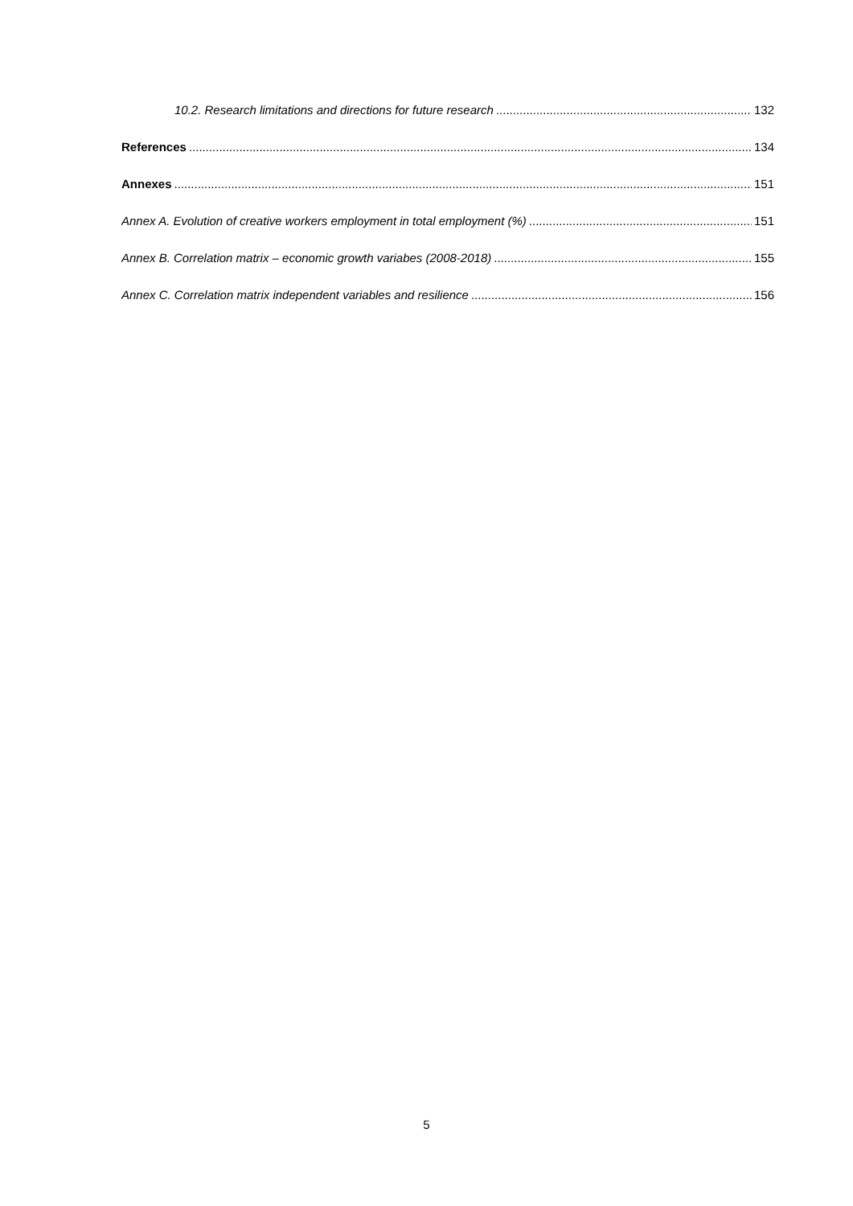10.2. Research limitations and directions for future research 132
References 134
Annexes 151
Annex A. Evolution of creative workers employment in total employment (%) 151
Annex B. Correlation matrix – economic growth variabes (2008-2018) 155
Annex C. Correlation matrix independent variables and resilience 156
5